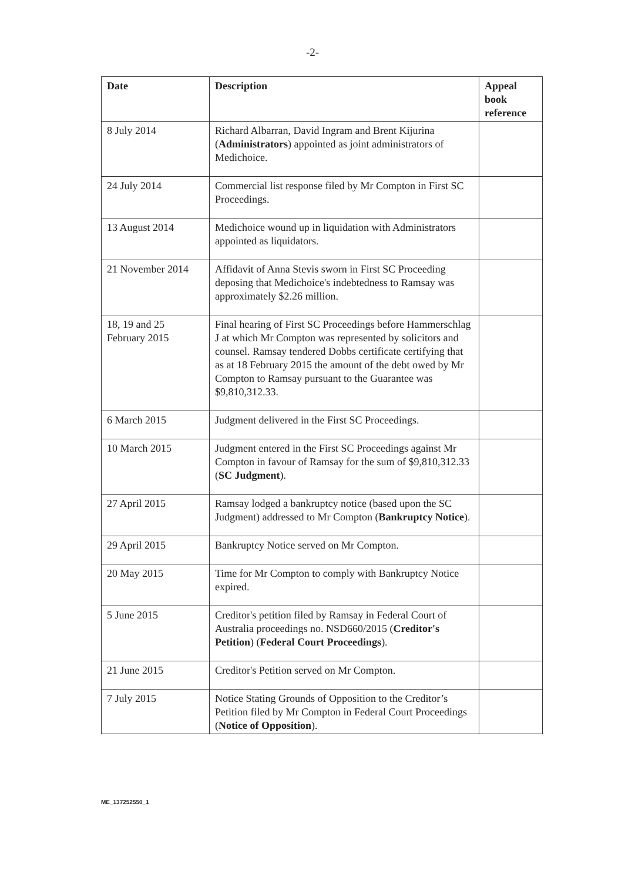-2-
| Date | Description | Appeal book reference |
| --- | --- | --- |
| 8 July 2014 | Richard Albarran, David Ingram and Brent Kijurina ( Administrators ) appointed as joint administrators of Medichoice. | |
| 24 July 2014 | Commercial list response filed by Mr Compton in First SC Proceedings. | |
| 13 August 2014 | Medichoice wound up in liquidation with Administrators appointed as liquidators. | |
| 21 November 2014 | Affidavit of Anna Stevis sworn in First SC Proceeding deposing that Medichoice's indebtedness to Ramsay was approximately $2.26 million. | |
| 18, 19 and 25 February 2015 | Final hearing of First SC Proceedings before Hammerschlag J at which Mr Compton was represented by solicitors and counsel. Ramsay tendered Dobbs certificate certifying that as at 18 February 2015 the amount of the debt owed by Mr Compton to Ramsay pursuant to the Guarantee was $9,810,312.33. | |
| 6 March 2015 | Judgment delivered in the First SC Proceedings. | |
| 10 March 2015 | Judgment entered in the First SC Proceedings against Mr Compton in favour of Ramsay for the sum of $9,810,312.33 ( SC Judgment ). | |
| 27 April 2015 | Ramsay lodged a bankruptcy notice (based upon the SC Judgment) addressed to Mr Compton ( Bankruptcy Notice ). | |
| 29 April 2015 | Bankruptcy Notice served on Mr Compton. | |
| 20 May 2015 | Time for Mr Compton to comply with Bankruptcy Notice expired. | |
| 5 June 2015 | Creditor's petition filed by Ramsay in Federal Court of Australia proceedings no. NSD660/2015 ( Creditor's Petition ) ( Federal Court Proceedings ). | |
| 21 June 2015 | Creditor's Petition served on Mr Compton. | |
| 7 July 2015 | Notice Stating Grounds of Opposition to the Creditor’s Petition filed by Mr Compton in Federal Court Proceedings ( Notice of Opposition ). | |
ME_137252550_1